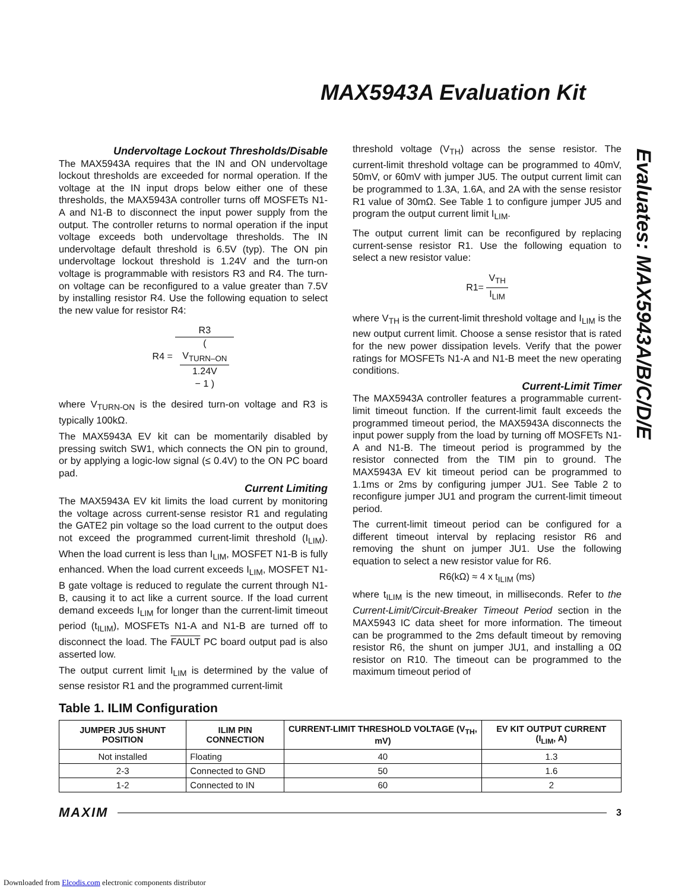MAX5943A Evaluation Kit
Evaluates: MAX5943A/B/C/D/E
Undervoltage Lockout Thresholds/Disable
The MAX5943A requires that the IN and ON undervoltage lockout thresholds are exceeded for normal operation. If the voltage at the IN input drops below either one of these thresholds, the MAX5943A controller turns off MOSFETs N1-A and N1-B to disconnect the input power supply from the output. The controller returns to normal operation if the input voltage exceeds both undervoltage thresholds. The IN undervoltage default threshold is 6.5V (typ). The ON pin undervoltage lockout threshold is 1.24V and the turn-on voltage is programmable with resistors R3 and R4. The turn-on voltage can be reconfigured to a value greater than 7.5V by installing resistor R4. Use the following equation to select the new value for resistor R4:
R4 = R3 (
V<sub>TURN–ON</sub>
1.24V
− 1 )
where V<sub>TURN-ON</sub> is the desired turn-on voltage and R3 is typically 100kΩ.
The MAX5943A EV kit can be momentarily disabled by pressing switch SW1, which connects the ON pin to ground, or by applying a logic-low signal (≤ 0.4V) to the ON PC board pad.
Current Limiting
The MAX5943A EV kit limits the load current by monitoring the voltage across current-sense resistor R1 and regulating the GATE2 pin voltage so the load current to the output does not exceed the programmed current-limit threshold (I<sub>LIM</sub>). When the load current is less than I<sub>LIM</sub>, MOSFET N1-B is fully enhanced. When the load current exceeds I<sub>LIM</sub>, MOSFET N1-B gate voltage is reduced to regulate the current through N1-B, causing it to act like a current source. If the load current demand exceeds I<sub>LIM</sub> for longer than the current-limit timeout period (t<sub>ILIM</sub>), MOSFETs N1-A and N1-B are turned off to disconnect the load. The FAULT PC board output pad is also asserted low.
The output current limit I<sub>LIM</sub> is determined by the value of sense resistor R1 and the programmed current-limit
threshold voltage (V<sub>TH</sub>) across the sense resistor. The current-limit threshold voltage can be programmed to 40mV, 50mV, or 60mV with jumper JU5. The output current limit can be programmed to 1.3A, 1.6A, and 2A with the sense resistor R1 value of 30mΩ. See Table 1 to configure jumper JU5 and program the output current limit I<sub>LIM</sub>.
The output current limit can be reconfigured by replacing current-sense resistor R1. Use the following equation to select a new resistor value:
R1= V<sub>TH</sub> I<sub>LIM</sub>
where V<sub>TH</sub> is the current-limit threshold voltage and I<sub>LIM</sub> is the new output current limit. Choose a sense resistor that is rated for the new power dissipation levels. Verify that the power ratings for MOSFETs N1-A and N1-B meet the new operating conditions.
Current-Limit Timer
The MAX5943A controller features a programmable current-limit timeout function. If the current-limit fault exceeds the programmed timeout period, the MAX5943A disconnects the input power supply from the load by turning off MOSFETs N1-A and N1-B. The timeout period is programmed by the resistor connected from the TIM pin to ground. The MAX5943A EV kit timeout period can be programmed to 1.1ms or 2ms by configuring jumper JU1. See Table 2 to reconfigure jumper JU1 and program the current-limit timeout period.
The current-limit timeout period can be configured for a different timeout interval by replacing resistor R6 and removing the shunt on jumper JU1. Use the following equation to select a new resistor value for R6.
R6(kΩ) ≈ 4 x t<sub>ILIM</sub> (ms)
where t<sub>ILIM</sub> is the new timeout, in milliseconds. Refer to the Current-Limit/Circuit-Breaker Timeout Period section in the MAX5943 IC data sheet for more information. The timeout can be programmed to the 2ms default timeout by removing resistor R6, the shunt on jumper JU1, and installing a 0Ω resistor on R10. The timeout can be programmed to the maximum timeout period of
Table 1. ILIM Configuration
| JUMPER JU5 SHUNT POSITION | ILIM PIN CONNECTION | CURRENT-LIMIT THRESHOLD VOLTAGE (V<sub>TH</sub>, mV) | EV KIT OUTPUT CURRENT (I<sub>LIM</sub>, A) |
| --- | --- | --- | --- |
| Not installed | Floating | 40 | 1.3 |
| 2-3 | Connected to GND | 50 | 1.6 |
| 1-2 | Connected to IN | 60 | 2 |
MAXIM 3
Downloaded from Elcodis.com electronic components distributor